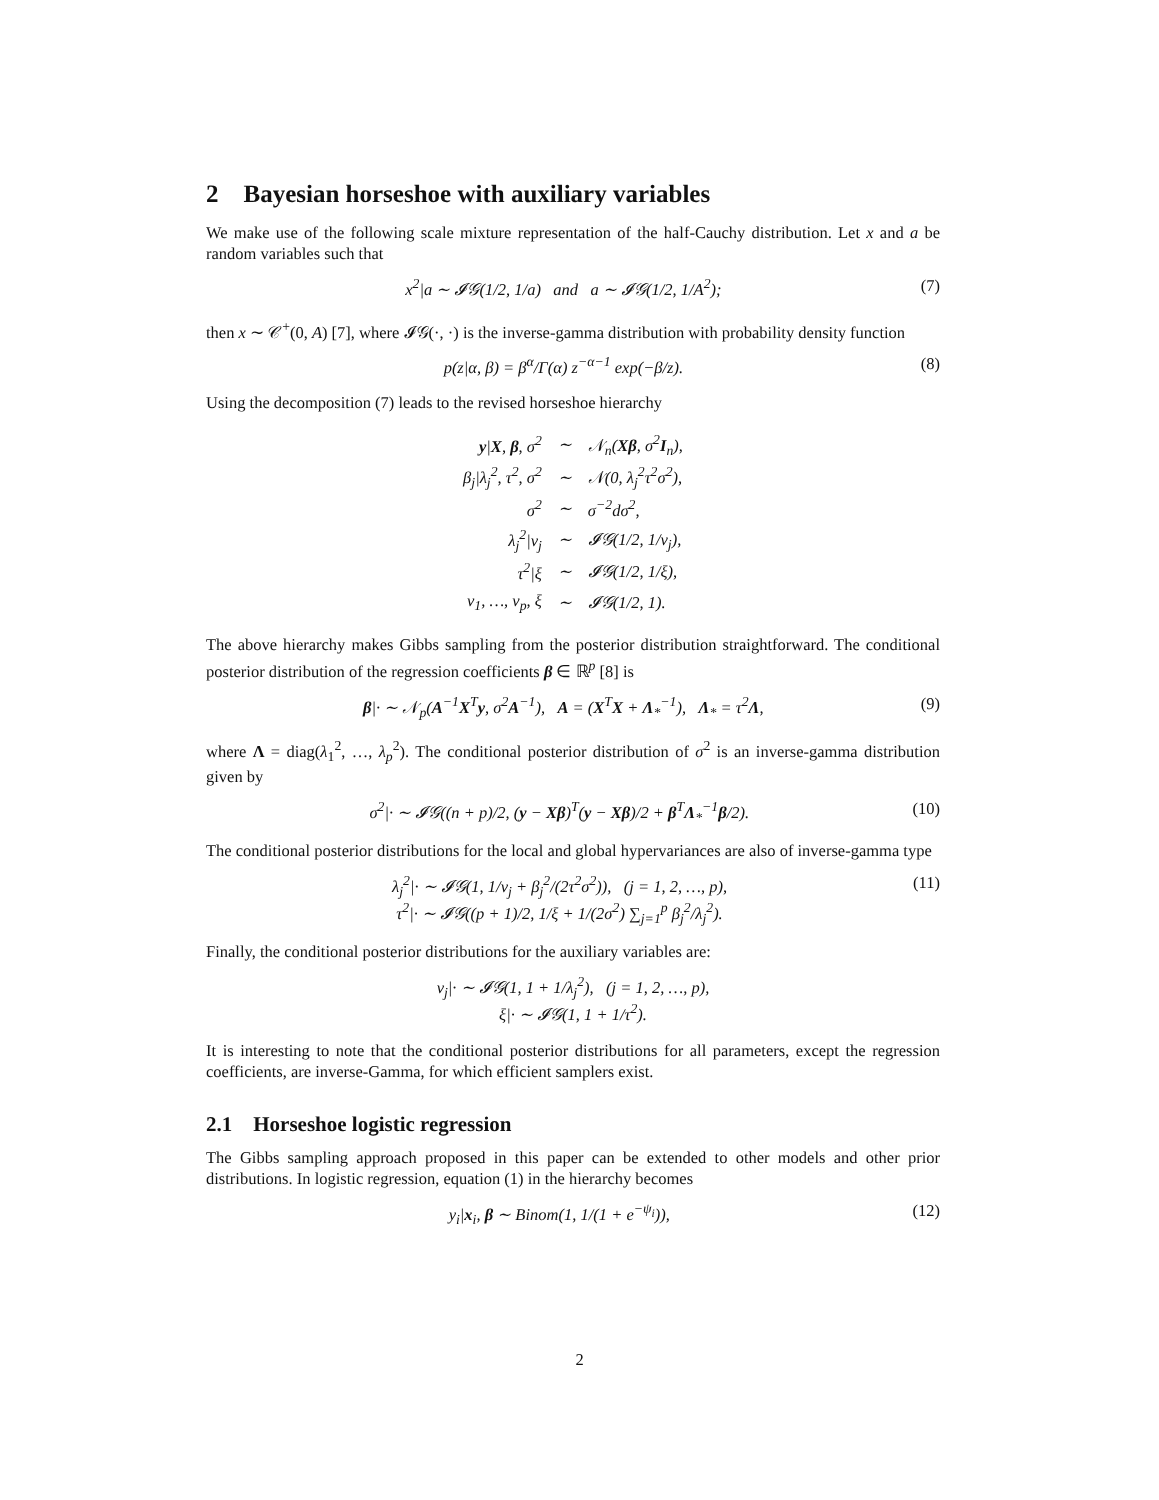2 Bayesian horseshoe with auxiliary variables
We make use of the following scale mixture representation of the half-Cauchy distribution. Let x and a be random variables such that
x<sup>2</sup>|a ∼ 𝓘𝒢(1/2, 1/a) and a ∼ 𝓘𝒢(1/2, 1/A<sup>2</sup>); (7)
then x ∼ 𝒞<sup>+</sup>(0, A) [7], where 𝓘𝒢(·, ·) is the inverse-gamma distribution with probability density function
p(z|α, β) = β<sup>α</sup>/Γ(α) z<sup>−α−1</sup> exp(−β/z). (8)
Using the decomposition (7) leads to the revised horseshoe hierarchy
| y / X , β , σ<sup>2</sup> | ∼ | 𝒩<sub>n</sub>( Xβ , σ<sup>2</sup> I<sub>n</sub>), |
| β<sub>j</sub>/λ<sub>j</sub><sup>2</sup>, τ<sup>2</sup>, σ<sup>2</sup> | ∼ | 𝒩(0, λ<sub>j</sub><sup>2</sup>τ<sup>2</sup>σ<sup>2</sup>), |
| σ<sup>2</sup> | ∼ | σ<sup>−2</sup>dσ<sup>2</sup>, |
| λ<sub>j</sub><sup>2</sup>/ν<sub>j</sub> | ∼ | 𝓘𝒢(1/2, 1/ν<sub>j</sub>), |
| τ<sup>2</sup>/ξ | ∼ | 𝓘𝒢(1/2, 1/ξ), |
| ν<sub>1</sub>, …, ν<sub>p</sub>, ξ | ∼ | 𝓘𝒢(1/2, 1). |
The above hierarchy makes Gibbs sampling from the posterior distribution straightforward. The conditional posterior distribution of the regression coefficients β ∈ ℝ<sup>p</sup> [8] is
β|· ∼ 𝒩<sub>p</sub>(A<sup>−1</sup>X<sup>T</sup>y, σ<sup>2</sup>A<sup>−1</sup>), A = (X<sup>T</sup>X + Λ<sub>*</sub><sup>−1</sup>), Λ<sub>*</sub> = τ<sup>2</sup>Λ, (9)
where Λ = diag(λ<sub>1</sub><sup>2</sup>, …, λ<sub>p</sub><sup>2</sup>). The conditional posterior distribution of σ<sup>2</sup> is an inverse-gamma distribution given by
σ<sup>2</sup>|· ∼ 𝓘𝒢((n + p)/2, (y − Xβ)<sup>T</sup>(y − Xβ)/2 + β<sup>T</sup>Λ<sub>*</sub><sup>−1</sup>β/2). (10)
The conditional posterior distributions for the local and global hypervariances are also of inverse-gamma type
λ<sub>j</sub><sup>2</sup>|· ∼ 𝓘𝒢(1, 1/ν<sub>j</sub> + β<sub>j</sub><sup>2</sup>/(2τ<sup>2</sup>σ<sup>2</sup>)), (j = 1, 2, …, p),
τ<sup>2</sup>|· ∼ 𝓘𝒢((p + 1)/2, 1/ξ + 1/(2σ<sup>2</sup>) ∑<sub>j=1</sub><sup>p</sup> β<sub>j</sub><sup>2</sup>/λ<sub>j</sub><sup>2</sup>). (11)
Finally, the conditional posterior distributions for the auxiliary variables are:
ν<sub>j</sub>|· ∼ 𝓘𝒢(1, 1 + 1/λ<sub>j</sub><sup>2</sup>), (j = 1, 2, …, p),
ξ|· ∼ 𝓘𝒢(1, 1 + 1/τ<sup>2</sup>).
It is interesting to note that the conditional posterior distributions for all parameters, except the regression coefficients, are inverse-Gamma, for which efficient samplers exist.
2.1 Horseshoe logistic regression
The Gibbs sampling approach proposed in this paper can be extended to other models and other prior distributions. In logistic regression, equation (1) in the hierarchy becomes
y<sub>i</sub>|x<sub>i</sub>, β ∼ Binom(1, 1/(1 + e<sup>−ψ<sub>i</sub></sup>)), (12)
2